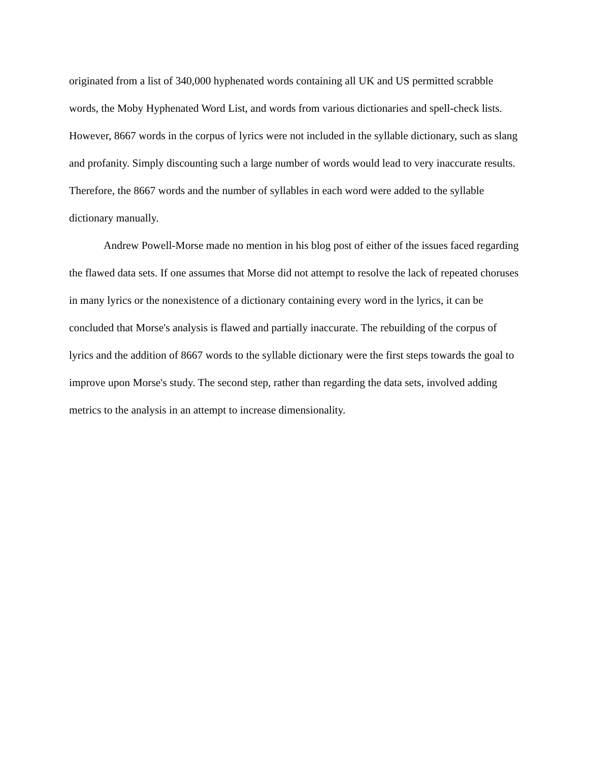originated from a list of 340,000 hyphenated words containing all UK and US permitted scrabble words, the Moby Hyphenated Word List, and words from various dictionaries and spell-check lists. However, 8667 words in the corpus of lyrics were not included in the syllable dictionary, such as slang and profanity. Simply discounting such a large number of words would lead to very inaccurate results. Therefore, the 8667 words and the number of syllables in each word were added to the syllable dictionary manually.
Andrew Powell-Morse made no mention in his blog post of either of the issues faced regarding the flawed data sets. If one assumes that Morse did not attempt to resolve the lack of repeated choruses in many lyrics or the nonexistence of a dictionary containing every word in the lyrics, it can be concluded that Morse's analysis is flawed and partially inaccurate. The rebuilding of the corpus of lyrics and the addition of 8667 words to the syllable dictionary were the first steps towards the goal to improve upon Morse's study. The second step, rather than regarding the data sets, involved adding metrics to the analysis in an attempt to increase dimensionality.